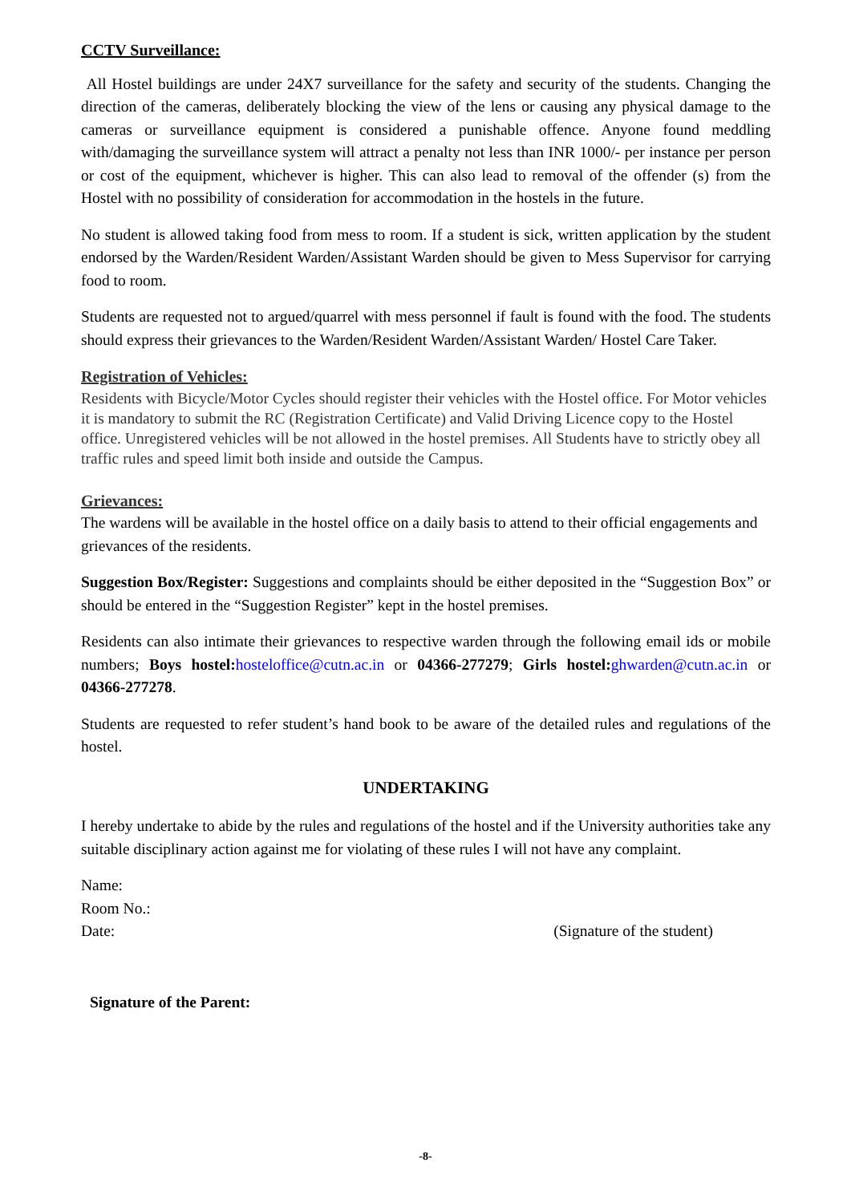CCTV Surveillance:
All Hostel buildings are under 24X7 surveillance for the safety and security of the students. Changing the direction of the cameras, deliberately blocking the view of the lens or causing any physical damage to the cameras or surveillance equipment is considered a punishable offence. Anyone found meddling with/damaging the surveillance system will attract a penalty not less than INR 1000/- per instance per person or cost of the equipment, whichever is higher. This can also lead to removal of the offender (s) from the Hostel with no possibility of consideration for accommodation in the hostels in the future.
No student is allowed taking food from mess to room. If a student is sick, written application by the student endorsed by the Warden/Resident Warden/Assistant Warden should be given to Mess Supervisor for carrying food to room.
Students are requested not to argued/quarrel with mess personnel if fault is found with the food. The students should express their grievances to the Warden/Resident Warden/Assistant Warden/ Hostel Care Taker.
Registration of Vehicles:
Residents with Bicycle/Motor Cycles should register their vehicles with the Hostel office. For Motor vehicles it is mandatory to submit the RC (Registration Certificate) and Valid Driving Licence copy to the Hostel office. Unregistered vehicles will be not allowed in the hostel premises. All Students have to strictly obey all traffic rules and speed limit both inside and outside the Campus.
Grievances:
The wardens will be available in the hostel office on a daily basis to attend to their official engagements and grievances of the residents.
Suggestion Box/Register: Suggestions and complaints should be either deposited in the “Suggestion Box” or should be entered in the “Suggestion Register” kept in the hostel premises.
Residents can also intimate their grievances to respective warden through the following email ids or mobile numbers; Boys hostel: hosteloffice@cutn.ac.in or 04366-277279; Girls hostel: ghwarden@cutn.ac.in or 04366-277278.
Students are requested to refer student’s hand book to be aware of the detailed rules and regulations of the hostel.
UNDERTAKING
I hereby undertake to abide by the rules and regulations of the hostel and if the University authorities take any suitable disciplinary action against me for violating of these rules I will not have any complaint.
Name:
Room No.:
Date: (Signature of the student)
Signature of the Parent:
-8-